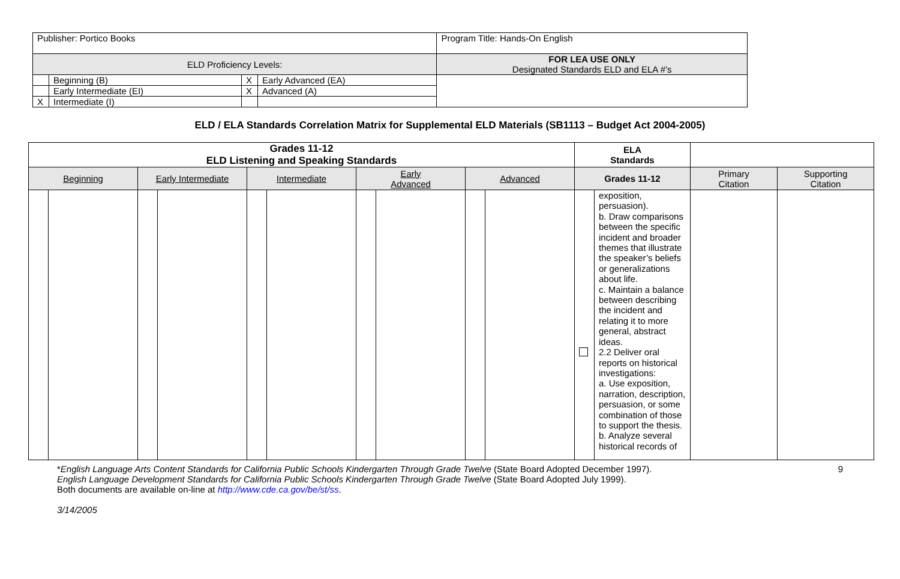| Publisher: Portico Books | | | | Program Title: Hands-On English |
| ELD Proficiency Levels: | | | | FOR LEA USE ONLY Designated Standards ELD and ELA #’s |
| | Beginning (B) | X | Early Advanced (EA) | |
| | Early Intermediate (EI) | X | Advanced (A) | |
| X | Intermediate (I) | | | |
ELD / ELA Standards Correlation Matrix for Supplemental ELD Materials (SB1113 – Budget Act 2004-2005)
| Grades 11-12 ELD Listening and Speaking Standards | | | | | | | | | | ELA Standards | | | |
| --- | --- | --- | --- | --- | --- | --- | --- | --- | --- | --- | --- | --- | --- |
| Beginning | | Early Intermediate | | Intermediate | | Early Advanced | | Advanced | | Grades 11-12 | | Primary Citation | Supporting Citation |
| | | | | | | | | | | | exposition, persuasion). b. Draw comparisons between the specific incident and broader themes that illustrate the speaker’s beliefs or generalizations about life. c. Maintain a balance between describing the incident and relating it to more general, abstract ideas. 2.2 Deliver oral reports on historical investigations: a. Use exposition, narration, description, persuasion, or some combination of those to support the thesis. b. Analyze several historical records of | | |
*English Language Arts Content Standards for California Public Schools Kindergarten Through Grade Twelve (State Board Adopted December 1997).
English Language Development Standards for California Public Schools Kindergarten Through Grade Twelve (State Board Adopted July 1999).
Both documents are available on-line at http://www.cde.ca.gov/be/st/ss.
3/14/2005
9